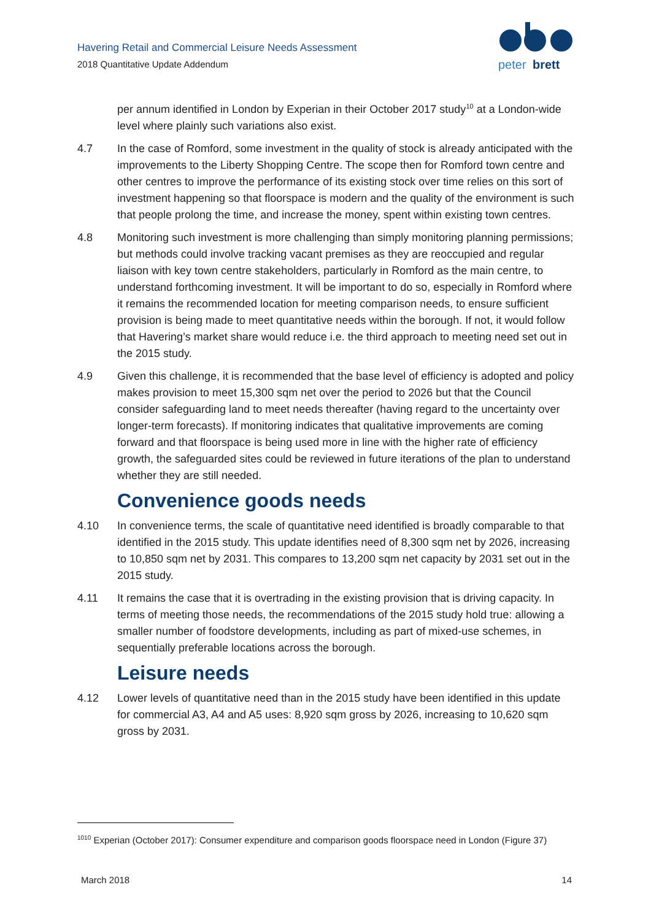Havering Retail and Commercial Leisure Needs Assessment
2018 Quantitative Update Addendum
peter
brett
per annum identified in London by Experian in their October 2017 study<sup>10</sup> at a London-wide level where plainly such variations also exist.
4.7 In the case of Romford, some investment in the quality of stock is already anticipated with the improvements to the Liberty Shopping Centre. The scope then for Romford town centre and other centres to improve the performance of its existing stock over time relies on this sort of investment happening so that floorspace is modern and the quality of the environment is such that people prolong the time, and increase the money, spent within existing town centres.
4.8 Monitoring such investment is more challenging than simply monitoring planning permissions; but methods could involve tracking vacant premises as they are reoccupied and regular liaison with key town centre stakeholders, particularly in Romford as the main centre, to understand forthcoming investment. It will be important to do so, especially in Romford where it remains the recommended location for meeting comparison needs, to ensure sufficient provision is being made to meet quantitative needs within the borough. If not, it would follow that Havering’s market share would reduce i.e. the third approach to meeting need set out in the 2015 study.
4.9 Given this challenge, it is recommended that the base level of efficiency is adopted and policy makes provision to meet 15,300 sqm net over the period to 2026 but that the Council consider safeguarding land to meet needs thereafter (having regard to the uncertainty over longer-term forecasts). If monitoring indicates that qualitative improvements are coming forward and that floorspace is being used more in line with the higher rate of efficiency growth, the safeguarded sites could be reviewed in future iterations of the plan to understand whether they are still needed.
Convenience goods needs
4.10 In convenience terms, the scale of quantitative need identified is broadly comparable to that identified in the 2015 study. This update identifies need of 8,300 sqm net by 2026, increasing to 10,850 sqm net by 2031. This compares to 13,200 sqm net capacity by 2031 set out in the 2015 study.
4.11 It remains the case that it is overtrading in the existing provision that is driving capacity. In terms of meeting those needs, the recommendations of the 2015 study hold true: allowing a smaller number of foodstore developments, including as part of mixed-use schemes, in sequentially preferable locations across the borough.
Leisure needs
4.12 Lower levels of quantitative need than in the 2015 study have been identified in this update for commercial A3, A4 and A5 uses: 8,920 sqm gross by 2026, increasing to 10,620 sqm gross by 2031.
<sup>1010</sup> Experian (October 2017): Consumer expenditure and comparison goods floorspace need in London (Figure 37)
March 2018 14